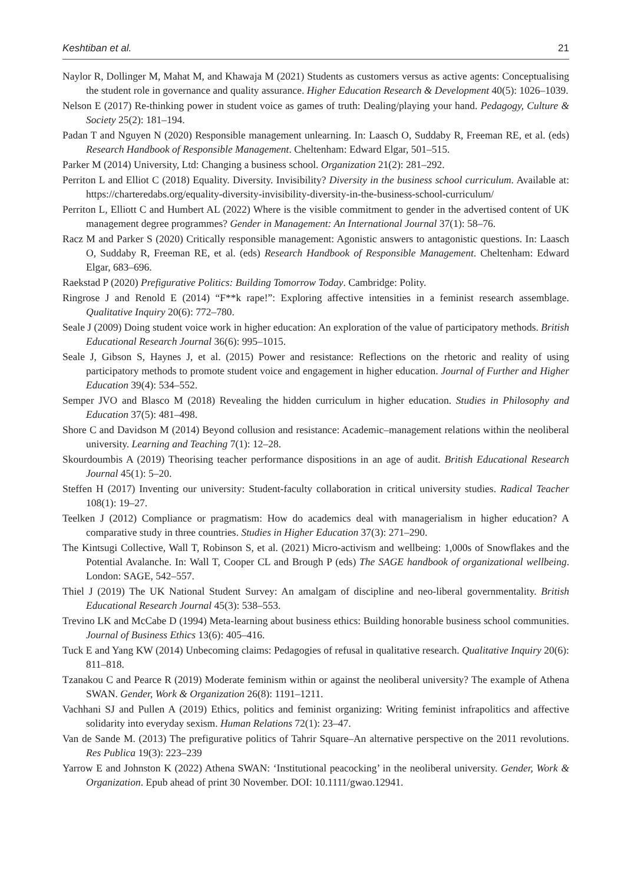Keshtiban et al. 21
Naylor R, Dollinger M, Mahat M, and Khawaja M (2021) Students as customers versus as active agents: Conceptualising the student role in governance and quality assurance. Higher Education Research & Development 40(5): 1026–1039.
Nelson E (2017) Re-thinking power in student voice as games of truth: Dealing/playing your hand. Pedagogy, Culture & Society 25(2): 181–194.
Padan T and Nguyen N (2020) Responsible management unlearning. In: Laasch O, Suddaby R, Freeman RE, et al. (eds) Research Handbook of Responsible Management. Cheltenham: Edward Elgar, 501–515.
Parker M (2014) University, Ltd: Changing a business school. Organization 21(2): 281–292.
Perriton L and Elliot C (2018) Equality. Diversity. Invisibility? Diversity in the business school curriculum. Available at: https://charteredabs.org/equality-diversity-invisibility-diversity-in-the-business-school-curriculum/
Perriton L, Elliott C and Humbert AL (2022) Where is the visible commitment to gender in the advertised content of UK management degree programmes? Gender in Management: An International Journal 37(1): 58–76.
Racz M and Parker S (2020) Critically responsible management: Agonistic answers to antagonistic questions. In: Laasch O, Suddaby R, Freeman RE, et al. (eds) Research Handbook of Responsible Management. Cheltenham: Edward Elgar, 683–696.
Raekstad P (2020) Prefigurative Politics: Building Tomorrow Today. Cambridge: Polity.
Ringrose J and Renold E (2014) “F**k rape!”: Exploring affective intensities in a feminist research assemblage. Qualitative Inquiry 20(6): 772–780.
Seale J (2009) Doing student voice work in higher education: An exploration of the value of participatory methods. British Educational Research Journal 36(6): 995–1015.
Seale J, Gibson S, Haynes J, et al. (2015) Power and resistance: Reflections on the rhetoric and reality of using participatory methods to promote student voice and engagement in higher education. Journal of Further and Higher Education 39(4): 534–552.
Semper JVO and Blasco M (2018) Revealing the hidden curriculum in higher education. Studies in Philosophy and Education 37(5): 481–498.
Shore C and Davidson M (2014) Beyond collusion and resistance: Academic–management relations within the neoliberal university. Learning and Teaching 7(1): 12–28.
Skourdoumbis A (2019) Theorising teacher performance dispositions in an age of audit. British Educational Research Journal 45(1): 5–20.
Steffen H (2017) Inventing our university: Student-faculty collaboration in critical university studies. Radical Teacher 108(1): 19–27.
Teelken J (2012) Compliance or pragmatism: How do academics deal with managerialism in higher education? A comparative study in three countries. Studies in Higher Education 37(3): 271–290.
The Kintsugi Collective, Wall T, Robinson S, et al. (2021) Micro-activism and wellbeing: 1,000s of Snowflakes and the Potential Avalanche. In: Wall T, Cooper CL and Brough P (eds) The SAGE handbook of organizational wellbeing. London: SAGE, 542–557.
Thiel J (2019) The UK National Student Survey: An amalgam of discipline and neo-liberal governmentality. British Educational Research Journal 45(3): 538–553.
Trevino LK and McCabe D (1994) Meta-learning about business ethics: Building honorable business school communities. Journal of Business Ethics 13(6): 405–416.
Tuck E and Yang KW (2014) Unbecoming claims: Pedagogies of refusal in qualitative research. Qualitative Inquiry 20(6): 811–818.
Tzanakou C and Pearce R (2019) Moderate feminism within or against the neoliberal university? The example of Athena SWAN. Gender, Work & Organization 26(8): 1191–1211.
Vachhani SJ and Pullen A (2019) Ethics, politics and feminist organizing: Writing feminist infrapolitics and affective solidarity into everyday sexism. Human Relations 72(1): 23–47.
Van de Sande M. (2013) The prefigurative politics of Tahrir Square–An alternative perspective on the 2011 revolutions. Res Publica 19(3): 223–239
Yarrow E and Johnston K (2022) Athena SWAN: ‘Institutional peacocking’ in the neoliberal university. Gender, Work & Organization. Epub ahead of print 30 November. DOI: 10.1111/gwao.12941.